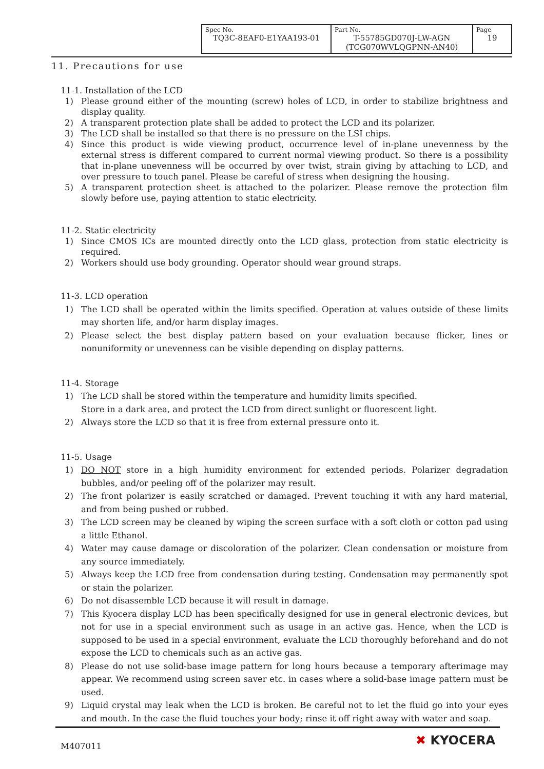| Spec No. TQ3C-8EAF0-E1YAA193-01 | Part No. T-55785GD070J-LW-AGN (TCG070WVLQGPNN-AN40) | Page 19 |
11. Precautions for use
11-1. Installation of the LCD
1) Please ground either of the mounting (screw) holes of LCD, in order to stabilize brightness and display quality.
2) A transparent protection plate shall be added to protect the LCD and its polarizer.
3) The LCD shall be installed so that there is no pressure on the LSI chips.
4) Since this product is wide viewing product, occurrence level of in-plane unevenness by the external stress is different compared to current normal viewing product. So there is a possibility that in-plane unevenness will be occurred by over twist, strain giving by attaching to LCD, and over pressure to touch panel. Please be careful of stress when designing the housing.
5) A transparent protection sheet is attached to the polarizer. Please remove the protection film slowly before use, paying attention to static electricity.
11-2. Static electricity
1) Since CMOS ICs are mounted directly onto the LCD glass, protection from static electricity is required.
2) Workers should use body grounding. Operator should wear ground straps.
11-3. LCD operation
1) The LCD shall be operated within the limits specified. Operation at values outside of these limits may shorten life, and/or harm display images.
2) Please select the best display pattern based on your evaluation because flicker, lines or nonuniformity or unevenness can be visible depending on display patterns.
11-4. Storage
1) The LCD shall be stored within the temperature and humidity limits specified.
Store in a dark area, and protect the LCD from direct sunlight or fluorescent light.
2) Always store the LCD so that it is free from external pressure onto it.
11-5. Usage
1) DO NOT store in a high humidity environment for extended periods. Polarizer degradation bubbles, and/or peeling off of the polarizer may result.
2) The front polarizer is easily scratched or damaged. Prevent touching it with any hard material, and from being pushed or rubbed.
3) The LCD screen may be cleaned by wiping the screen surface with a soft cloth or cotton pad using a little Ethanol.
4) Water may cause damage or discoloration of the polarizer. Clean condensation or moisture from any source immediately.
5) Always keep the LCD free from condensation during testing. Condensation may permanently spot or stain the polarizer.
6) Do not disassemble LCD because it will result in damage.
7) This Kyocera display LCD has been specifically designed for use in general electronic devices, but not for use in a special environment such as usage in an active gas. Hence, when the LCD is supposed to be used in a special environment, evaluate the LCD thoroughly beforehand and do not expose the LCD to chemicals such as an active gas.
8) Please do not use solid-base image pattern for long hours because a temporary afterimage may appear. We recommend using screen saver etc. in cases where a solid-base image pattern must be used.
9) Liquid crystal may leak when the LCD is broken. Be careful not to let the fluid go into your eyes and mouth. In the case the fluid touches your body; rinse it off right away with water and soap.
M407011 ✖ KYOCERA